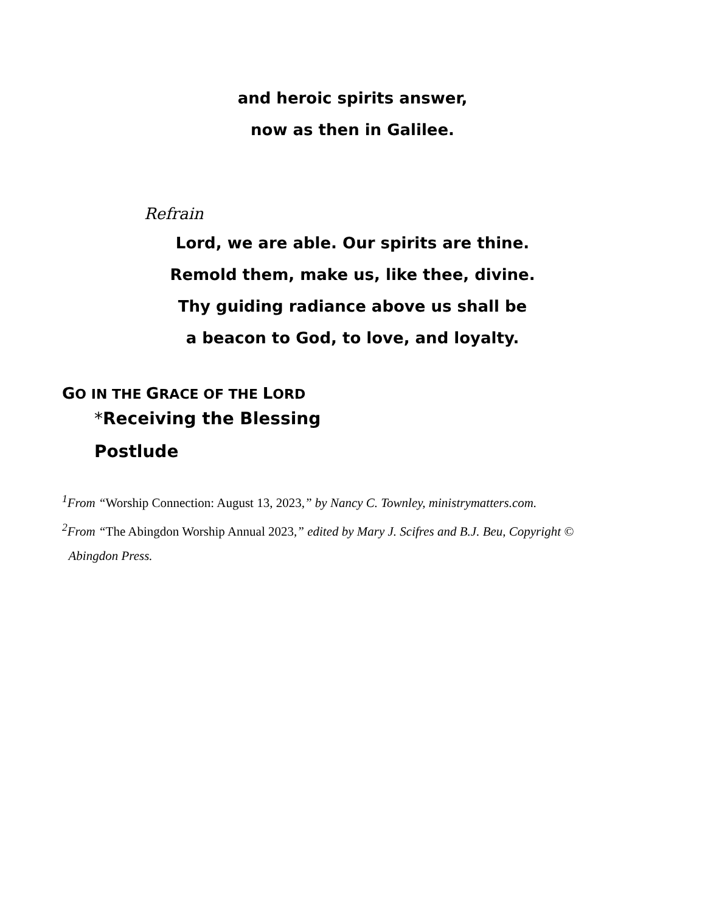and heroic spirits answer,
now as then in Galilee.
Refrain
Lord, we are able. Our spirits are thine.
Remold them, make us, like thee, divine.
Thy guiding radiance above us shall be
a beacon to God, to love, and loyalty.
GO IN THE GRACE OF THE LORD
*Receiving the Blessing
Postlude
<sup>1</sup> From “Worship Connection: August 13, 2023,” by Nancy C. Townley, ministrymatters.com.
<sup>2</sup> From “The Abingdon Worship Annual 2023,” edited by Mary J. Scifres and B.J. Beu, Copyright ©
Abingdon Press.